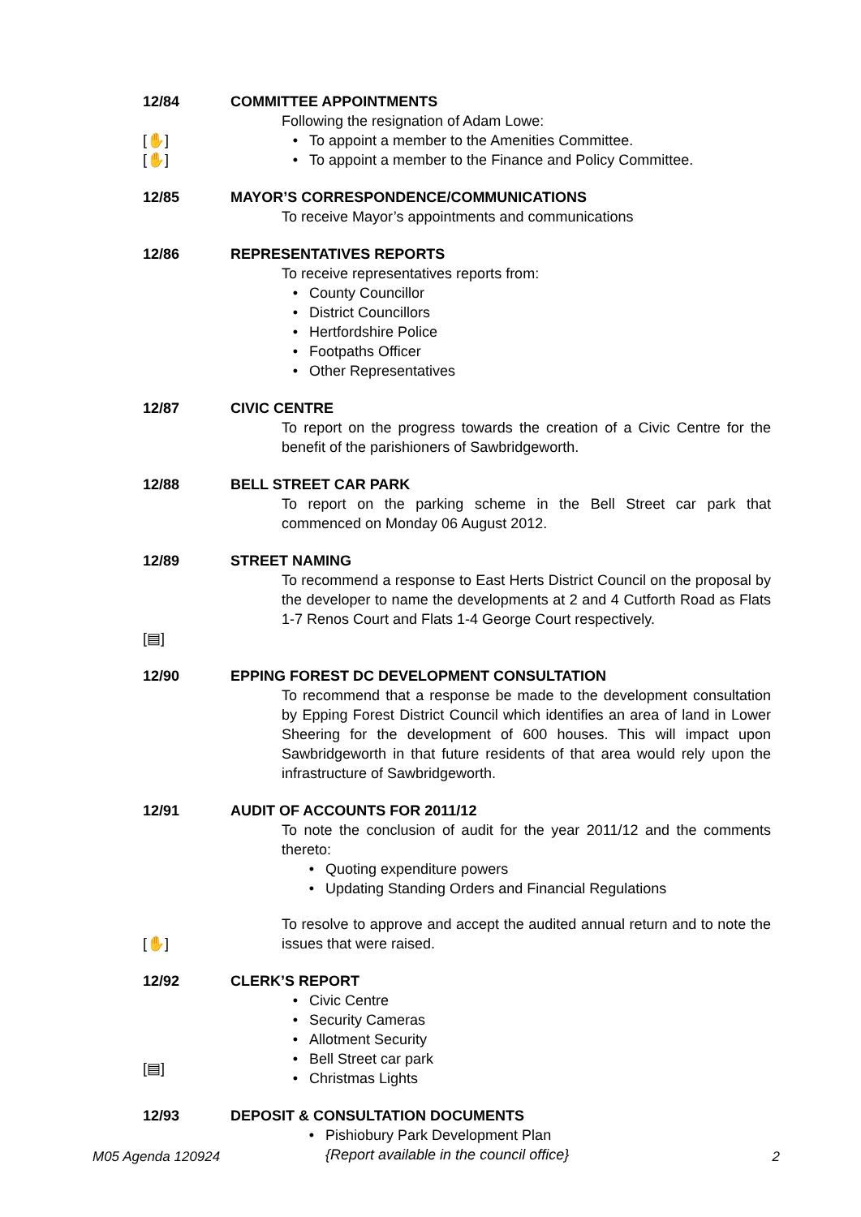12/84 COMMITTEE APPOINTMENTS
Following the resignation of Adam Lowe:
[✋]
• To appoint a member to the Amenities Committee.
[✋]
• To appoint a member to the Finance and Policy Committee.
12/85 MAYOR’S CORRESPONDENCE/COMMUNICATIONS
To receive Mayor’s appointments and communications
12/86 REPRESENTATIVES REPORTS
To receive representatives reports from:
• County Councillor
• District Councillors
• Hertfordshire Police
• Footpaths Officer
• Other Representatives
12/87 CIVIC CENTRE
To report on the progress towards the creation of a Civic Centre for the benefit of the parishioners of Sawbridgeworth.
12/88 BELL STREET CAR PARK
To report on the parking scheme in the Bell Street car park that commenced on Monday 06 August 2012.
12/89 STREET NAMING
[▤]
To recommend a response to East Herts District Council on the proposal by the developer to name the developments at 2 and 4 Cutforth Road as Flats 1-7 Renos Court and Flats 1-4 George Court respectively.
12/90 EPPING FOREST DC DEVELOPMENT CONSULTATION
To recommend that a response be made to the development consultation by Epping Forest District Council which identifies an area of land in Lower Sheering for the development of 600 houses. This will impact upon Sawbridgeworth in that future residents of that area would rely upon the infrastructure of Sawbridgeworth.
12/91 AUDIT OF ACCOUNTS FOR 2011/12
To note the conclusion of audit for the year 2011/12 and the comments thereto:
• Quoting expenditure powers
• Updating Standing Orders and Financial Regulations
[✋]
To resolve to approve and accept the audited annual return and to note the issues that were raised.
12/92 CLERK’S REPORT
[▤]
• Civic Centre
• Security Cameras
• Allotment Security
• Bell Street car park
• Christmas Lights
12/93 DEPOSIT & CONSULTATION DOCUMENTS
• Pishiobury Park Development Plan
{Report available in the council office}
M05 Agenda 120924 2